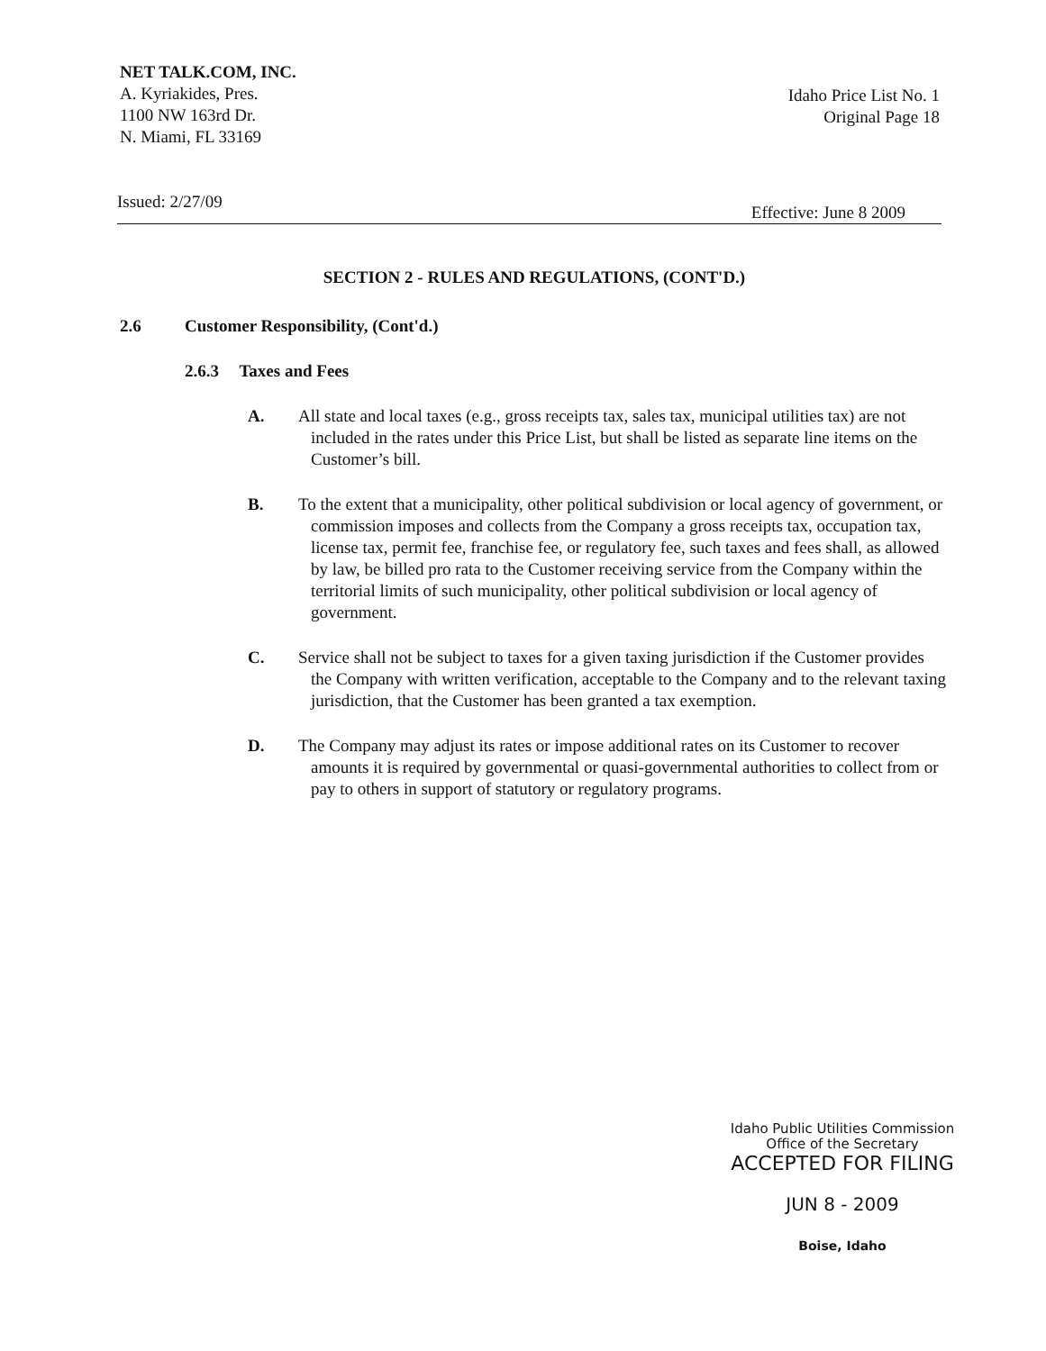NET TALK.COM, INC.
A. Kyriakides, Pres.
1100 NW 163rd Dr.
N. Miami, FL 33169
Idaho Price List No. 1
Original Page 18
Issued: 2/27/09 Effective: June 8 2009
SECTION 2 - RULES AND REGULATIONS, (CONT'D.)
2.6 Customer Responsibility, (Cont'd.)
2.6.3 Taxes and Fees
A. All state and local taxes (e.g., gross receipts tax, sales tax, municipal utilities tax) are not included in the rates under this Price List, but shall be listed as separate line items on the Customer’s bill.
B. To the extent that a municipality, other political subdivision or local agency of government, or commission imposes and collects from the Company a gross receipts tax, occupation tax, license tax, permit fee, franchise fee, or regulatory fee, such taxes and fees shall, as allowed by law, be billed pro rata to the Customer receiving service from the Company within the territorial limits of such municipality, other political subdivision or local agency of government.
C. Service shall not be subject to taxes for a given taxing jurisdiction if the Customer provides the Company with written verification, acceptable to the Company and to the relevant taxing jurisdiction, that the Customer has been granted a tax exemption.
D. The Company may adjust its rates or impose additional rates on its Customer to recover amounts it is required by governmental or quasi-governmental authorities to collect from or pay to others in support of statutory or regulatory programs.
Idaho Public Utilities Commission
Office of the Secretary
ACCEPTED FOR FILING
JUN 8 - 2009
Boise, Idaho